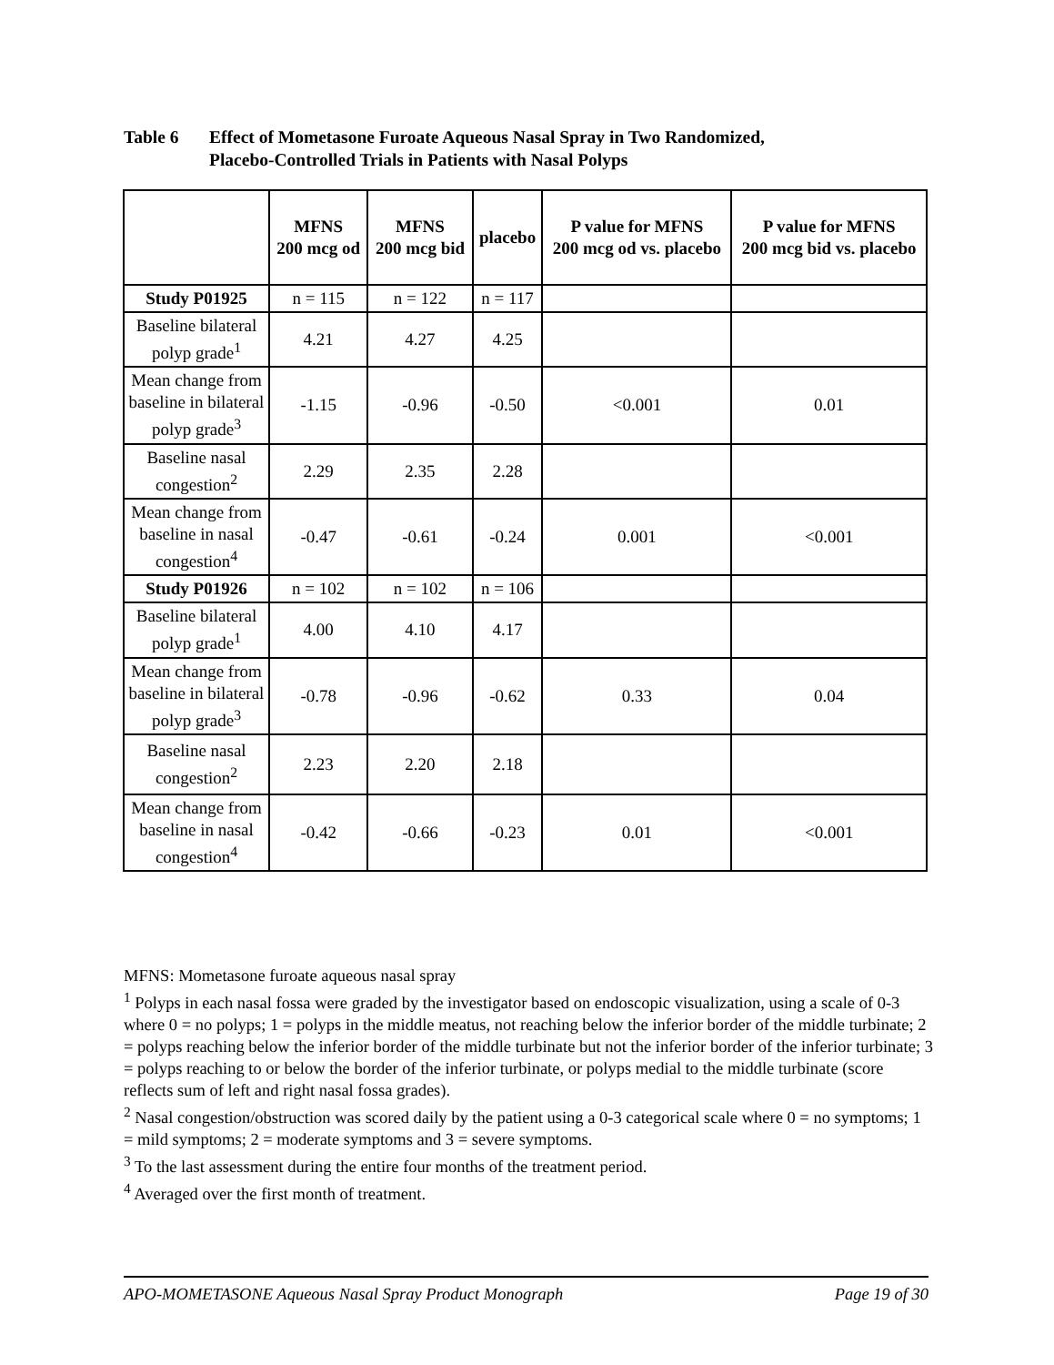Table 6 Effect of Mometasone Furoate Aqueous Nasal Spray in Two Randomized,
Placebo-Controlled Trials in Patients with Nasal Polyps
| | MFNS 200 mcg od | MFNS 200 mcg bid | placebo | P value for MFNS 200 mcg od vs. placebo | P value for MFNS 200 mcg bid vs. placebo |
| --- | --- | --- | --- | --- | --- |
| Study P01925 | n = 115 | n = 122 | n = 117 | | |
| Baseline bilateral polyp grade<sup>1</sup> | 4.21 | 4.27 | 4.25 | | |
| Mean change from baseline in bilateral polyp grade<sup>3</sup> | -1.15 | -0.96 | -0.50 | <0.001 | 0.01 |
| Baseline nasal congestion<sup>2</sup> | 2.29 | 2.35 | 2.28 | | |
| Mean change from baseline in nasal congestion<sup>4</sup> | -0.47 | -0.61 | -0.24 | 0.001 | <0.001 |
| Study P01926 | n = 102 | n = 102 | n = 106 | | |
| Baseline bilateral polyp grade<sup>1</sup> | 4.00 | 4.10 | 4.17 | | |
| Mean change from baseline in bilateral polyp grade<sup>3</sup> | -0.78 | -0.96 | -0.62 | 0.33 | 0.04 |
| Baseline nasal congestion<sup>2</sup> | 2.23 | 2.20 | 2.18 | | |
| Mean change from baseline in nasal congestion<sup>4</sup> | -0.42 | -0.66 | -0.23 | 0.01 | <0.001 |
MFNS: Mometasone furoate aqueous nasal spray
<sup>1</sup> Polyps in each nasal fossa were graded by the investigator based on endoscopic visualization, using a scale of 0-3 where 0 = no polyps; 1 = polyps in the middle meatus, not reaching below the inferior border of the middle turbinate; 2 = polyps reaching below the inferior border of the middle turbinate but not the inferior border of the inferior turbinate; 3 = polyps reaching to or below the border of the inferior turbinate, or polyps medial to the middle turbinate (score reflects sum of left and right nasal fossa grades).
<sup>2</sup> Nasal congestion/obstruction was scored daily by the patient using a 0-3 categorical scale where 0 = no symptoms; 1 = mild symptoms; 2 = moderate symptoms and 3 = severe symptoms.
<sup>3</sup> To the last assessment during the entire four months of the treatment period.
<sup>4</sup> Averaged over the first month of treatment.
APO-MOMETASONE Aqueous Nasal Spray Product Monograph Page 19 of 30